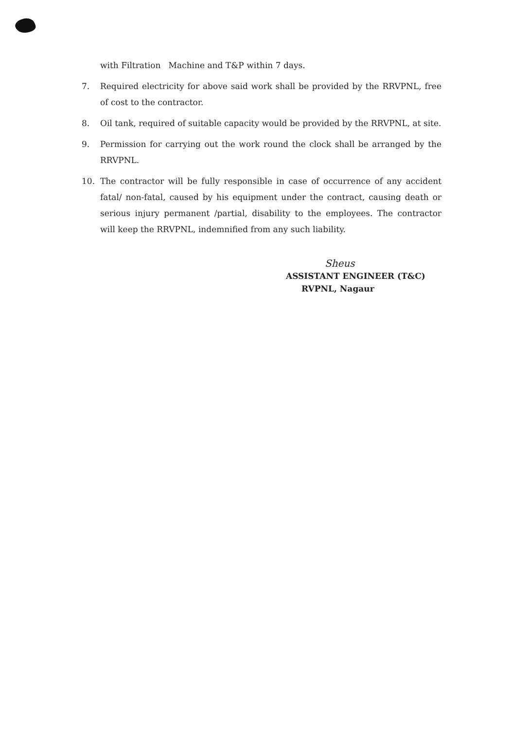with Filtration Machine and T&P within 7 days.
7. Required electricity for above said work shall be provided by the RRVPNL, free of cost to the contractor.
8. Oil tank, required of suitable capacity would be provided by the RRVPNL, at site.
9. Permission for carrying out the work round the clock shall be arranged by the RRVPNL.
10. The contractor will be fully responsible in case of occurrence of any accident fatal/ non-fatal, caused by his equipment under the contract, causing death or serious injury permanent /partial, disability to the employees. The contractor will keep the RRVPNL, indemnified from any such liability.
Sheus
ASSISTANT ENGINEER (T&C)
RVPNL, Nagaur